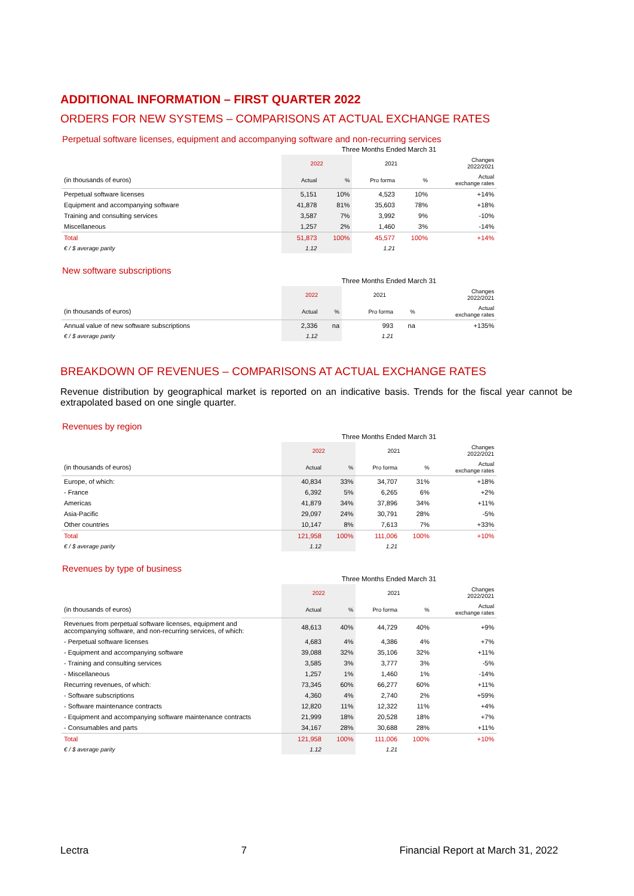ADDITIONAL INFORMATION – FIRST QUARTER 2022
ORDERS FOR NEW SYSTEMS – COMPARISONS AT ACTUAL EXCHANGE RATES
Perpetual software licenses, equipment and accompanying software and non-recurring services
| | Three Months Ended March 31 | | | | |
| | 2022 | | 2021 | | Changes 2022/2021 |
| (in thousands of euros) | Actual | % | Pro forma | % | Actual exchange rates |
| Perpetual software licenses | 5,151 | 10% | 4,523 | 10% | +14% |
| Equipment and accompanying software | 41,878 | 81% | 35,603 | 78% | +18% |
| Training and consulting services | 3,587 | 7% | 3,992 | 9% | -10% |
| Miscellaneous | 1,257 | 2% | 1,460 | 3% | -14% |
| Total | 51,873 | 100% | 45,577 | 100% | +14% |
| € / $ average parity | 1.12 | | 1.21 | | |
New software subscriptions
| | Three Months Ended March 31 | | | | |
| | 2022 | | 2021 | | Changes 2022/2021 |
| (in thousands of euros) | Actual | % | Pro forma | % | Actual exchange rates |
| Annual value of new software subscriptions | 2,336 | na | 993 | na | +135% |
| € / $ average parity | 1.12 | | 1.21 | | |
BREAKDOWN OF REVENUES – COMPARISONS AT ACTUAL EXCHANGE RATES
Revenue distribution by geographical market is reported on an indicative basis. Trends for the fiscal year cannot be extrapolated based on one single quarter.
Revenues by region
| | Three Months Ended March 31 | | | | |
| | 2022 | | 2021 | | Changes 2022/2021 |
| (in thousands of euros) | Actual | % | Pro forma | % | Actual exchange rates |
| Europe, of which: | 40,834 | 33% | 34,707 | 31% | +18% |
| - France | 6,392 | 5% | 6,265 | 6% | +2% |
| Americas | 41,879 | 34% | 37,896 | 34% | +11% |
| Asia-Pacific | 29,097 | 24% | 30,791 | 28% | -5% |
| Other countries | 10,147 | 8% | 7,613 | 7% | +33% |
| Total | 121,958 | 100% | 111,006 | 100% | +10% |
| € / $ average parity | 1.12 | | 1.21 | | |
Revenues by type of business
| | Three Months Ended March 31 | | | | |
| | 2022 | | 2021 | | Changes 2022/2021 |
| (in thousands of euros) | Actual | % | Pro forma | % | Actual exchange rates |
| Revenues from perpetual software licenses, equipment and accompanying software, and non-recurring services, of which: | 48,613 | 40% | 44,729 | 40% | +9% |
| - Perpetual software licenses | 4,683 | 4% | 4,386 | 4% | +7% |
| - Equipment and accompanying software | 39,088 | 32% | 35,106 | 32% | +11% |
| - Training and consulting services | 3,585 | 3% | 3,777 | 3% | -5% |
| - Miscellaneous | 1,257 | 1% | 1,460 | 1% | -14% |
| Recurring revenues, of which: | 73,345 | 60% | 66,277 | 60% | +11% |
| - Software subscriptions | 4,360 | 4% | 2,740 | 2% | +59% |
| - Software maintenance contracts | 12,820 | 11% | 12,322 | 11% | +4% |
| - Equipment and accompanying software maintenance contracts | 21,999 | 18% | 20,528 | 18% | +7% |
| - Consumables and parts | 34,167 | 28% | 30,688 | 28% | +11% |
| Total | 121,958 | 100% | 111,006 | 100% | +10% |
| € / $ average parity | 1.12 | | 1.21 | | |
Lectra 7 Financial Report at March 31, 2022